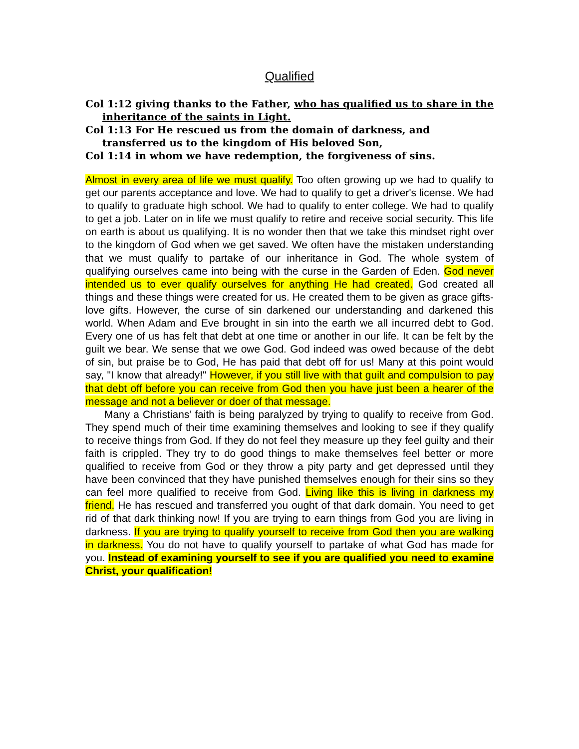Qualified
Col 1:12 giving thanks to the Father, who has qualified us to share in the inheritance of the saints in Light.
Col 1:13 For He rescued us from the domain of darkness, and transferred us to the kingdom of His beloved Son,
Col 1:14 in whom we have redemption, the forgiveness of sins.
Almost in every area of life we must qualify. Too often growing up we had to qualify to get our parents acceptance and love. We had to qualify to get a driver's license. We had to qualify to graduate high school. We had to qualify to enter college. We had to qualify to get a job. Later on in life we must qualify to retire and receive social security. This life on earth is about us qualifying. It is no wonder then that we take this mindset right over to the kingdom of God when we get saved. We often have the mistaken understanding that we must qualify to partake of our inheritance in God. The whole system of qualifying ourselves came into being with the curse in the Garden of Eden. God never intended us to ever qualify ourselves for anything He had created. God created all things and these things were created for us. He created them to be given as grace gifts-love gifts. However, the curse of sin darkened our understanding and darkened this world. When Adam and Eve brought in sin into the earth we all incurred debt to God. Every one of us has felt that debt at one time or another in our life. It can be felt by the guilt we bear. We sense that we owe God. God indeed was owed because of the debt of sin, but praise be to God, He has paid that debt off for us! Many at this point would say, "I know that already!" However, if you still live with that guilt and compulsion to pay that debt off before you can receive from God then you have just been a hearer of the message and not a believer or doer of that message.
Many a Christians’ faith is being paralyzed by trying to qualify to receive from God. They spend much of their time examining themselves and looking to see if they qualify to receive things from God. If they do not feel they measure up they feel guilty and their faith is crippled. They try to do good things to make themselves feel better or more qualified to receive from God or they throw a pity party and get depressed until they have been convinced that they have punished themselves enough for their sins so they can feel more qualified to receive from God. Living like this is living in darkness my friend. He has rescued and transferred you ought of that dark domain. You need to get rid of that dark thinking now! If you are trying to earn things from God you are living in darkness. If you are trying to qualify yourself to receive from God then you are walking in darkness. You do not have to qualify yourself to partake of what God has made for you. Instead of examining yourself to see if you are qualified you need to examine Christ, your qualification!